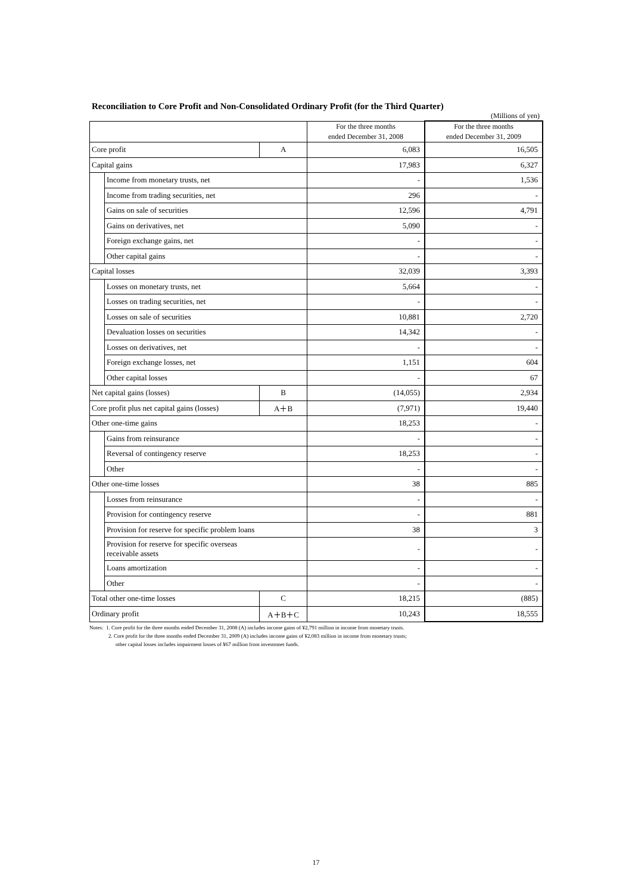Reconciliation to Core Profit and Non-Consolidated Ordinary Profit (for the Third Quarter)
(Millions of yen)
| | | | For the three months ended December 31, 2008 | For the three months ended December 31, 2009 |
| --- | --- | --- | --- | --- |
| Core profit | | A | 6,083 | 16,505 |
| Capital gains | | | 17,983 | 6,327 |
| | Income from monetary trusts, net | | - | 1,536 |
| | Income from trading securities, net | | 296 | - |
| | Gains on sale of securities | | 12,596 | 4,791 |
| | Gains on derivatives, net | | 5,090 | - |
| | Foreign exchange gains, net | | - | - |
| | Other capital gains | | - | - |
| Capital losses | | | 32,039 | 3,393 |
| | Losses on monetary trusts, net | | 5,664 | - |
| | Losses on trading securities, net | | - | - |
| | Losses on sale of securities | | 10,881 | 2,720 |
| | Devaluation losses on securities | | 14,342 | - |
| | Losses on derivatives, net | | - | - |
| | Foreign exchange losses, net | | 1,151 | 604 |
| | Other capital losses | | - | 67 |
| Net capital gains (losses) | | B | (14,055) | 2,934 |
| Core profit plus net capital gains (losses) | | A＋B | (7,971) | 19,440 |
| Other one-time gains | | | 18,253 | - |
| | Gains from reinsurance | | - | - |
| | Reversal of contingency reserve | | 18,253 | - |
| | Other | | - | - |
| Other one-time losses | | | 38 | 885 |
| | Losses from reinsurance | | - | - |
| | Provision for contingency reserve | | - | 881 |
| | Provision for reserve for specific problem loans | | 38 | 3 |
| | Provision for reserve for specific overseas receivable assets | | - | - |
| | Loans amortization | | - | - |
| | Other | | - | - |
| Total other one-time losses | | C | 18,215 | (885) |
| Ordinary profit | | A＋B＋C | 10,243 | 18,555 |
Notes: 1. Core profit for the three months ended December 31, 2008 (A) includes income gains of ¥2,791 million in income from monetary trusts.
2. Core profit for the three months ended December 31, 2009 (A) includes income gains of ¥2,083 million in income from monetary trusts;
other capital losses includes impairment losses of ¥67 million from investmnet funds.
17